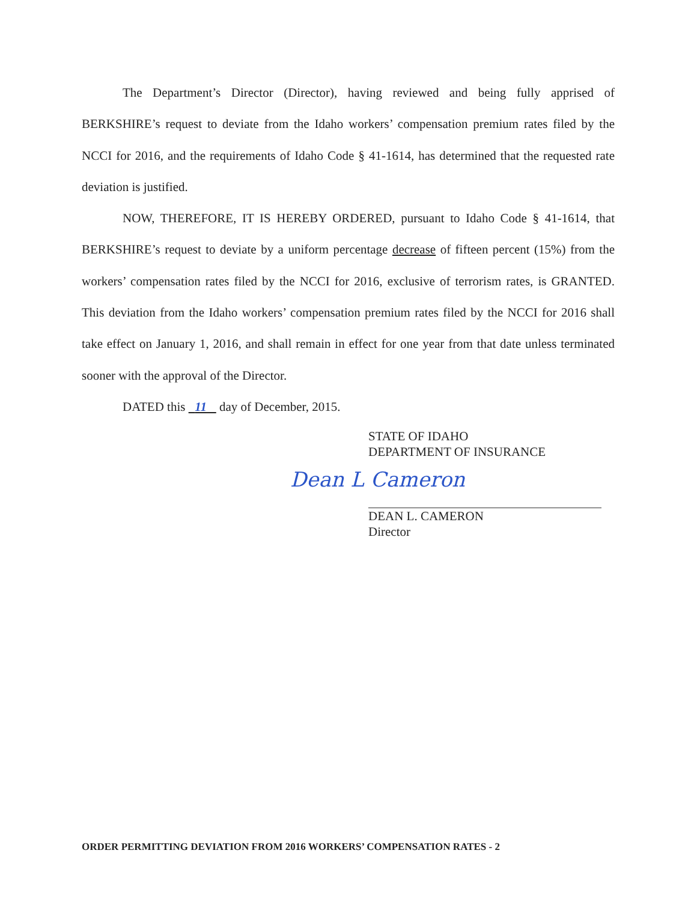The Department’s Director (Director), having reviewed and being fully apprised of BERKSHIRE’s request to deviate from the Idaho workers’ compensation premium rates filed by the NCCI for 2016, and the requirements of Idaho Code § 41-1614, has determined that the requested rate deviation is justified.
NOW, THEREFORE, IT IS HEREBY ORDERED, pursuant to Idaho Code § 41-1614, that BERKSHIRE’s request to deviate by a uniform percentage decrease of fifteen percent (15%) from the workers’ compensation rates filed by the NCCI for 2016, exclusive of terrorism rates, is GRANTED. This deviation from the Idaho workers’ compensation premium rates filed by the NCCI for 2016 shall take effect on January 1, 2016, and shall remain in effect for one year from that date unless terminated sooner with the approval of the Director.
DATED this 11 day of December, 2015.
STATE OF IDAHO
DEPARTMENT OF INSURANCE
Dean L Cameron
DEAN L. CAMERON
Director
ORDER PERMITTING DEVIATION FROM 2016 WORKERS’ COMPENSATION RATES - 2